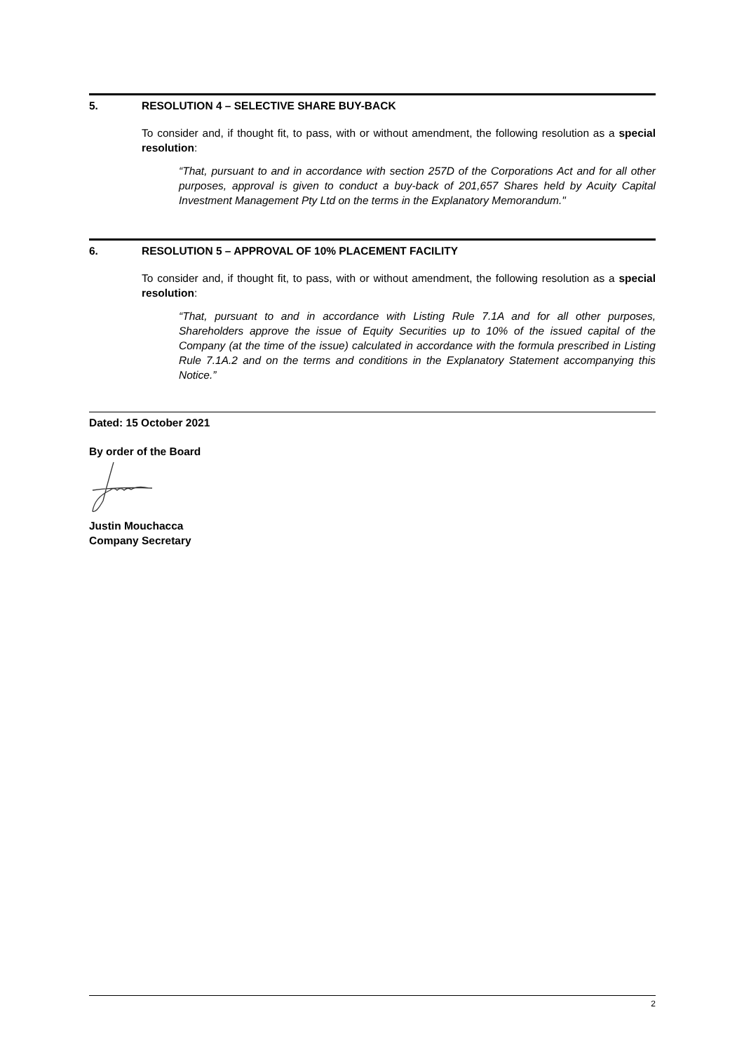5. RESOLUTION 4 – SELECTIVE SHARE BUY-BACK
To consider and, if thought fit, to pass, with or without amendment, the following resolution as a special resolution:
“That, pursuant to and in accordance with section 257D of the Corporations Act and for all other purposes, approval is given to conduct a buy-back of 201,657 Shares held by Acuity Capital Investment Management Pty Ltd on the terms in the Explanatory Memorandum."
6. RESOLUTION 5 – APPROVAL OF 10% PLACEMENT FACILITY
To consider and, if thought fit, to pass, with or without amendment, the following resolution as a special resolution:
“That, pursuant to and in accordance with Listing Rule 7.1A and for all other purposes, Shareholders approve the issue of Equity Securities up to 10% of the issued capital of the Company (at the time of the issue) calculated in accordance with the formula prescribed in Listing Rule 7.1A.2 and on the terms and conditions in the Explanatory Statement accompanying this Notice.”
Dated: 15 October 2021
By order of the Board
Justin Mouchacca
Company Secretary
2